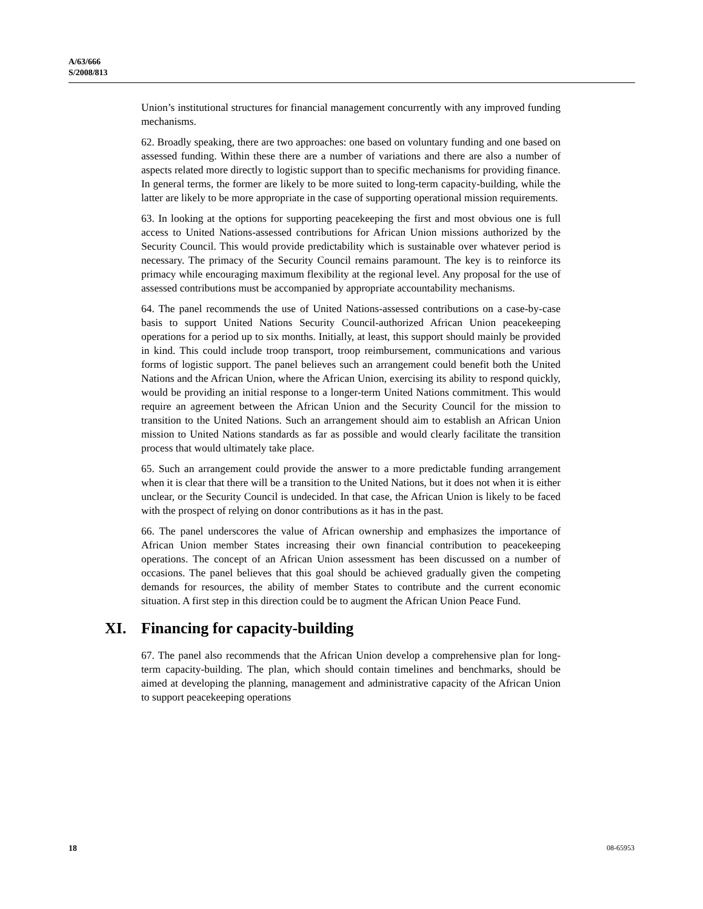A/63/666
S/2008/813
Union’s institutional structures for financial management concurrently with any improved funding mechanisms.
62. Broadly speaking, there are two approaches: one based on voluntary funding and one based on assessed funding. Within these there are a number of variations and there are also a number of aspects related more directly to logistic support than to specific mechanisms for providing finance. In general terms, the former are likely to be more suited to long-term capacity-building, while the latter are likely to be more appropriate in the case of supporting operational mission requirements.
63. In looking at the options for supporting peacekeeping the first and most obvious one is full access to United Nations-assessed contributions for African Union missions authorized by the Security Council. This would provide predictability which is sustainable over whatever period is necessary. The primacy of the Security Council remains paramount. The key is to reinforce its primacy while encouraging maximum flexibility at the regional level. Any proposal for the use of assessed contributions must be accompanied by appropriate accountability mechanisms.
64. The panel recommends the use of United Nations-assessed contributions on a case-by-case basis to support United Nations Security Council-authorized African Union peacekeeping operations for a period up to six months. Initially, at least, this support should mainly be provided in kind. This could include troop transport, troop reimbursement, communications and various forms of logistic support. The panel believes such an arrangement could benefit both the United Nations and the African Union, where the African Union, exercising its ability to respond quickly, would be providing an initial response to a longer-term United Nations commitment. This would require an agreement between the African Union and the Security Council for the mission to transition to the United Nations. Such an arrangement should aim to establish an African Union mission to United Nations standards as far as possible and would clearly facilitate the transition process that would ultimately take place.
65. Such an arrangement could provide the answer to a more predictable funding arrangement when it is clear that there will be a transition to the United Nations, but it does not when it is either unclear, or the Security Council is undecided. In that case, the African Union is likely to be faced with the prospect of relying on donor contributions as it has in the past.
66. The panel underscores the value of African ownership and emphasizes the importance of African Union member States increasing their own financial contribution to peacekeeping operations. The concept of an African Union assessment has been discussed on a number of occasions. The panel believes that this goal should be achieved gradually given the competing demands for resources, the ability of member States to contribute and the current economic situation. A first step in this direction could be to augment the African Union Peace Fund.
XI. Financing for capacity-building
67. The panel also recommends that the African Union develop a comprehensive plan for long-term capacity-building. The plan, which should contain timelines and benchmarks, should be aimed at developing the planning, management and administrative capacity of the African Union to support peacekeeping operations
18 08-65953